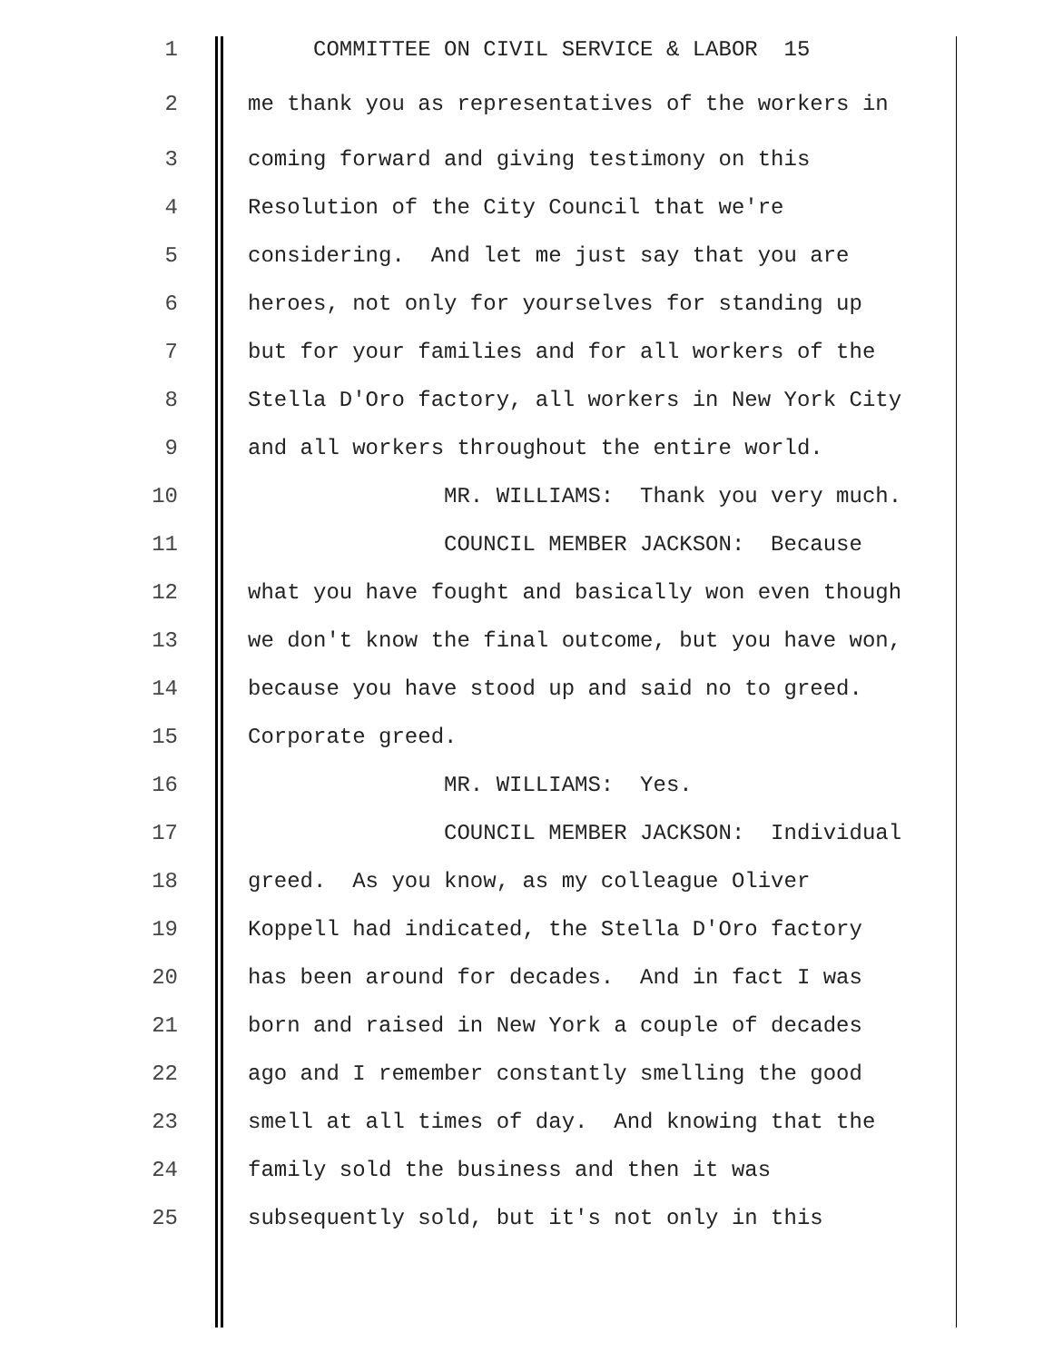1 COMMITTEE ON CIVIL SERVICE & LABOR 15
2 me thank you as representatives of the workers in
3 coming forward and giving testimony on this
4 Resolution of the City Council that we're
5 considering. And let me just say that you are
6 heroes, not only for yourselves for standing up
7 but for your families and for all workers of the
8 Stella D'Oro factory, all workers in New York City
9 and all workers throughout the entire world.
10 MR. WILLIAMS: Thank you very much.
11 COUNCIL MEMBER JACKSON: Because
12 what you have fought and basically won even though
13 we don't know the final outcome, but you have won,
14 because you have stood up and said no to greed.
15 Corporate greed.
16 MR. WILLIAMS: Yes.
17 COUNCIL MEMBER JACKSON: Individual
18 greed. As you know, as my colleague Oliver
19 Koppell had indicated, the Stella D'Oro factory
20 has been around for decades. And in fact I was
21 born and raised in New York a couple of decades
22 ago and I remember constantly smelling the good
23 smell at all times of day. And knowing that the
24 family sold the business and then it was
25 subsequently sold, but it's not only in this